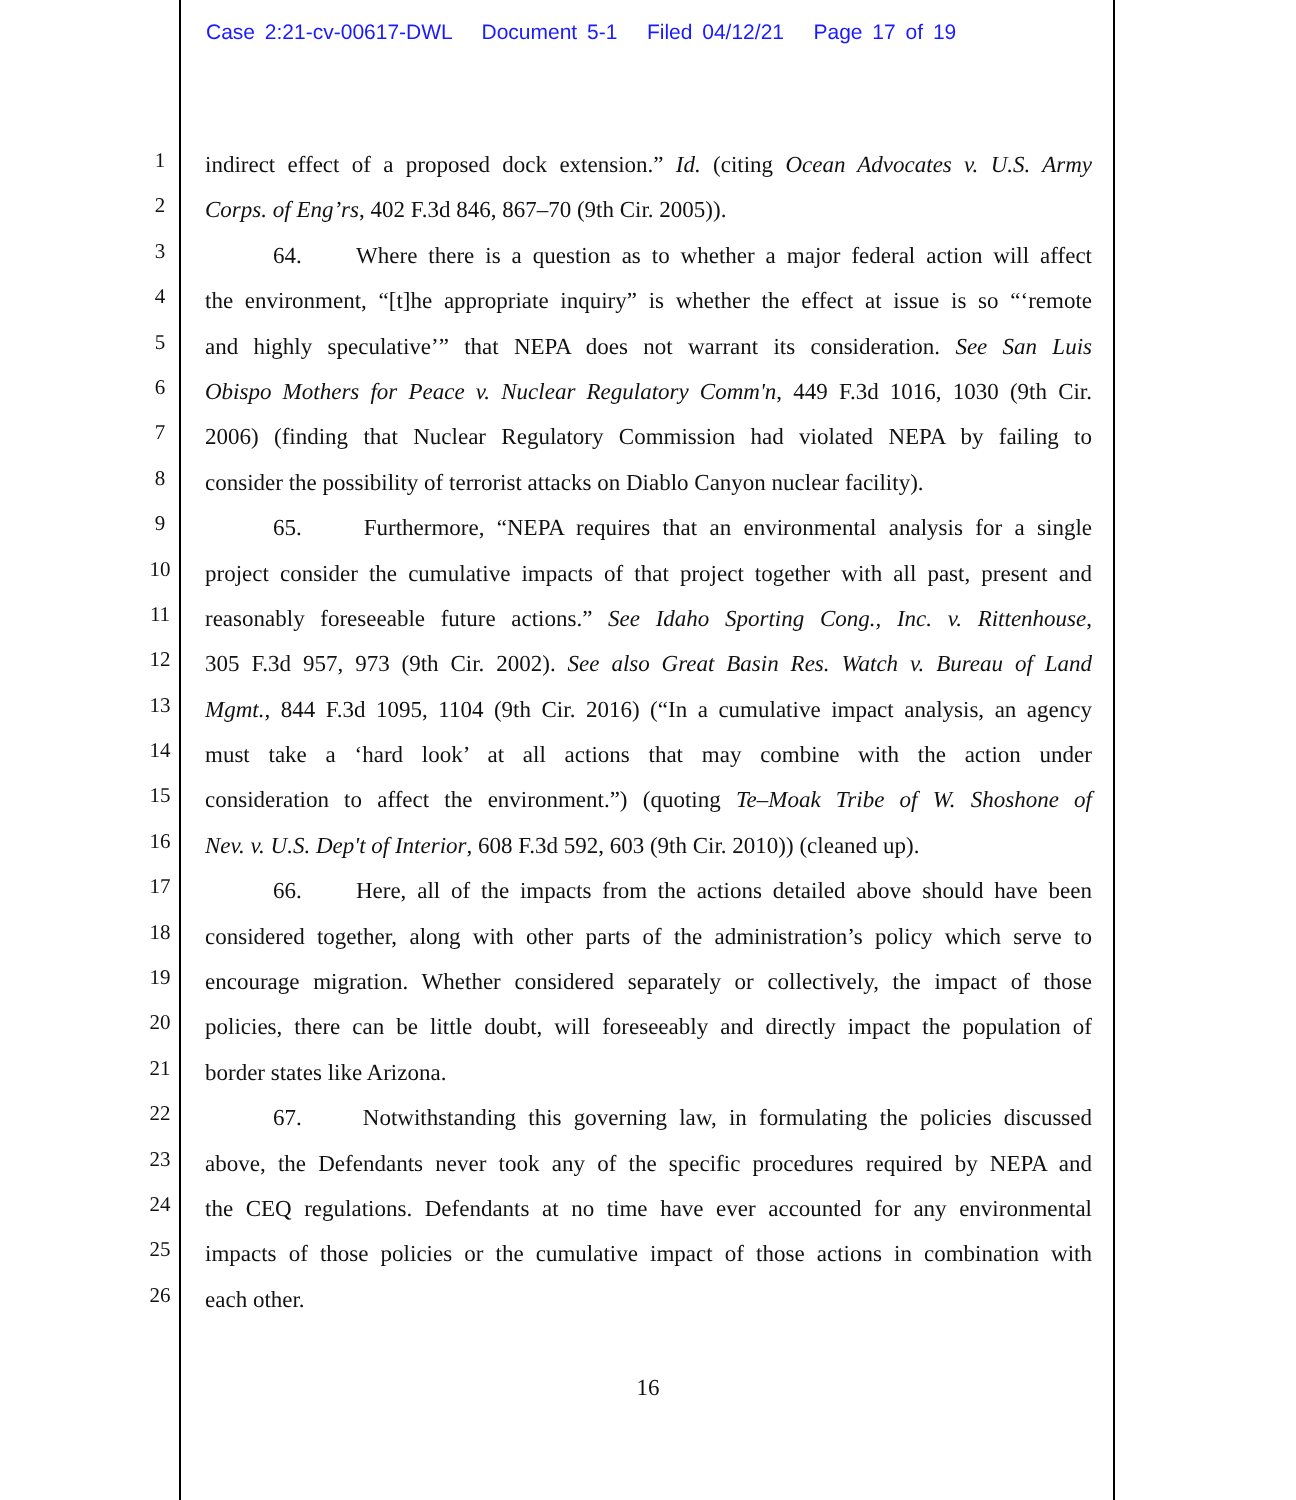Case 2:21-cv-00617-DWL Document 5-1 Filed 04/12/21 Page 17 of 19
1 indirect effect of a proposed dock extension.” Id. (citing Ocean Advocates v. U.S. Army
2 Corps. of Eng’rs, 402 F.3d 846, 867–70 (9th Cir. 2005)).
3 64. Where there is a question as to whether a major federal action will affect
4 the environment, “[t]he appropriate inquiry” is whether the effect at issue is so “‘remote
5 and highly speculative’” that NEPA does not warrant its consideration. See San Luis
6 Obispo Mothers for Peace v. Nuclear Regulatory Comm'n, 449 F.3d 1016, 1030 (9th Cir.
7 2006) (finding that Nuclear Regulatory Commission had violated NEPA by failing to
8 consider the possibility of terrorist attacks on Diablo Canyon nuclear facility).
9 65. Furthermore, “NEPA requires that an environmental analysis for a single
10 project consider the cumulative impacts of that project together with all past, present and
11 reasonably foreseeable future actions.” See Idaho Sporting Cong., Inc. v. Rittenhouse,
12 305 F.3d 957, 973 (9th Cir. 2002). See also Great Basin Res. Watch v. Bureau of Land
13 Mgmt., 844 F.3d 1095, 1104 (9th Cir. 2016) (“In a cumulative impact analysis, an agency
14 must take a ‘hard look’ at all actions that may combine with the action under
15 consideration to affect the environment.”) (quoting Te–Moak Tribe of W. Shoshone of
16 Nev. v. U.S. Dep't of Interior, 608 F.3d 592, 603 (9th Cir. 2010)) (cleaned up).
17 66. Here, all of the impacts from the actions detailed above should have been
18 considered together, along with other parts of the administration’s policy which serve to
19 encourage migration. Whether considered separately or collectively, the impact of those
20 policies, there can be little doubt, will foreseeably and directly impact the population of
21 border states like Arizona.
22 67. Notwithstanding this governing law, in formulating the policies discussed
23 above, the Defendants never took any of the specific procedures required by NEPA and
24 the CEQ regulations. Defendants at no time have ever accounted for any environmental
25 impacts of those policies or the cumulative impact of those actions in combination with
26 each other.
16